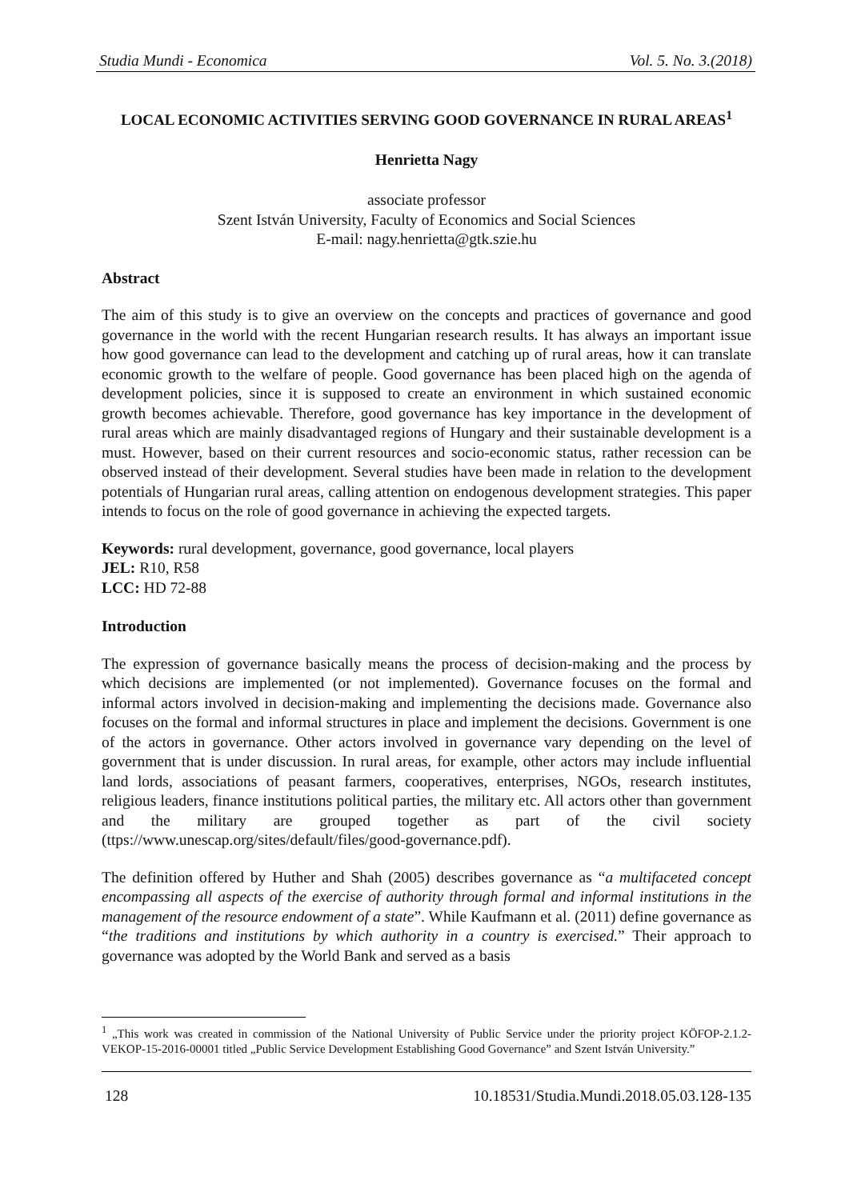Studia Mundi - Economica Vol. 5. No. 3.(2018)
LOCAL ECONOMIC ACTIVITIES SERVING GOOD GOVERNANCE IN RURAL AREAS<sup>1</sup>
Henrietta Nagy
associate professor
Szent István University, Faculty of Economics and Social Sciences
E-mail: nagy.henrietta@gtk.szie.hu
Abstract
The aim of this study is to give an overview on the concepts and practices of governance and good governance in the world with the recent Hungarian research results. It has always an important issue how good governance can lead to the development and catching up of rural areas, how it can translate economic growth to the welfare of people. Good governance has been placed high on the agenda of development policies, since it is supposed to create an environment in which sustained economic growth becomes achievable. Therefore, good governance has key importance in the development of rural areas which are mainly disadvantaged regions of Hungary and their sustainable development is a must. However, based on their current resources and socio-economic status, rather recession can be observed instead of their development. Several studies have been made in relation to the development potentials of Hungarian rural areas, calling attention on endogenous development strategies. This paper intends to focus on the role of good governance in achieving the expected targets.
Keywords: rural development, governance, good governance, local players
JEL: R10, R58
LCC: HD 72-88
Introduction
The expression of governance basically means the process of decision-making and the process by which decisions are implemented (or not implemented). Governance focuses on the formal and informal actors involved in decision-making and implementing the decisions made. Governance also focuses on the formal and informal structures in place and implement the decisions. Government is one of the actors in governance. Other actors involved in governance vary depending on the level of government that is under discussion. In rural areas, for example, other actors may include influential land lords, associations of peasant farmers, cooperatives, enterprises, NGOs, research institutes, religious leaders, finance institutions political parties, the military etc. All actors other than government and the military are grouped together as part of the civil society (ttps://www.unescap.org/sites/default/files/good-governance.pdf).
The definition offered by Huther and Shah (2005) describes governance as “a multifaceted concept encompassing all aspects of the exercise of authority through formal and informal institutions in the management of the resource endowment of a state”. While Kaufmann et al. (2011) define governance as “the traditions and institutions by which authority in a country is exercised.” Their approach to governance was adopted by the World Bank and served as a basis
<sup>1</sup> „This work was created in commission of the National University of Public Service under the priority project KÖFOP-2.1.2-VEKOP-15-2016-00001 titled „Public Service Development Establishing Good Governance” and Szent István University.”
128 10.18531/Studia.Mundi.2018.05.03.128-135